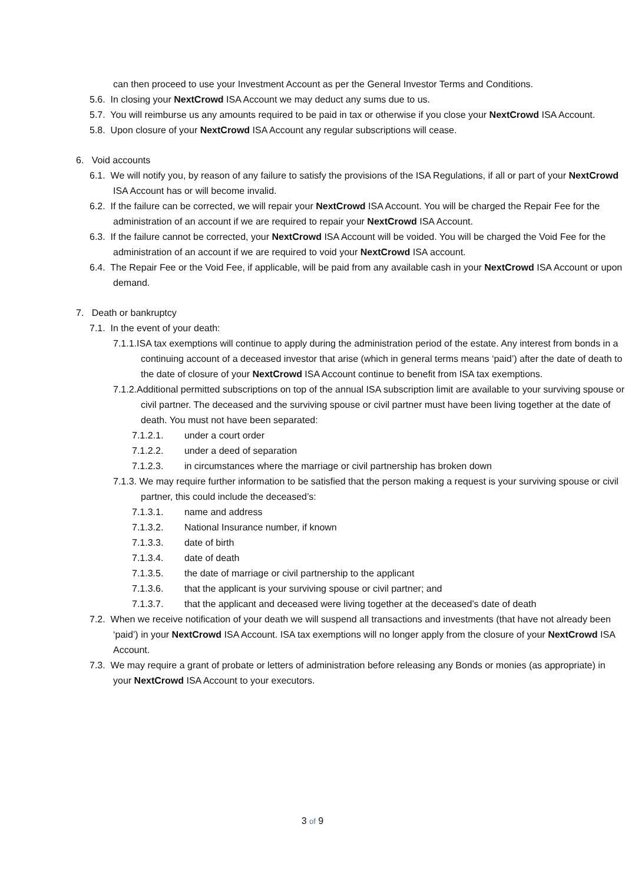can then proceed to use your Investment Account as per the General Investor Terms and Conditions.
5.6. In closing your NextCrowd ISA Account we may deduct any sums due to us.
5.7. You will reimburse us any amounts required to be paid in tax or otherwise if you close your NextCrowd ISA Account.
5.8. Upon closure of your NextCrowd ISA Account any regular subscriptions will cease.
6. Void accounts
6.1. We will notify you, by reason of any failure to satisfy the provisions of the ISA Regulations, if all or part of your NextCrowd ISA Account has or will become invalid.
6.2. If the failure can be corrected, we will repair your NextCrowd ISA Account. You will be charged the Repair Fee for the administration of an account if we are required to repair your NextCrowd ISA Account.
6.3. If the failure cannot be corrected, your NextCrowd ISA Account will be voided. You will be charged the Void Fee for the administration of an account if we are required to void your NextCrowd ISA account.
6.4. The Repair Fee or the Void Fee, if applicable, will be paid from any available cash in your NextCrowd ISA Account or upon demand.
7. Death or bankruptcy
7.1. In the event of your death:
7.1.1.ISA tax exemptions will continue to apply during the administration period of the estate. Any interest from bonds in a continuing account of a deceased investor that arise (which in general terms means ‘paid’) after the date of death to the date of closure of your NextCrowd ISA Account continue to benefit from ISA tax exemptions.
7.1.2.Additional permitted subscriptions on top of the annual ISA subscription limit are available to your surviving spouse or civil partner. The deceased and the surviving spouse or civil partner must have been living together at the date of death. You must not have been separated:
7.1.2.1. under a court order
7.1.2.2. under a deed of separation
7.1.2.3. in circumstances where the marriage or civil partnership has broken down
7.1.3. We may require further information to be satisfied that the person making a request is your surviving spouse or civil partner, this could include the deceased’s:
7.1.3.1. name and address
7.1.3.2. National Insurance number, if known
7.1.3.3. date of birth
7.1.3.4. date of death
7.1.3.5. the date of marriage or civil partnership to the applicant
7.1.3.6. that the applicant is your surviving spouse or civil partner; and
7.1.3.7. that the applicant and deceased were living together at the deceased’s date of death
7.2. When we receive notification of your death we will suspend all transactions and investments (that have not already been ‘paid’) in your NextCrowd ISA Account. ISA tax exemptions will no longer apply from the closure of your NextCrowd ISA Account.
7.3. We may require a grant of probate or letters of administration before releasing any Bonds or monies (as appropriate) in your NextCrowd ISA Account to your executors.
3 of 9